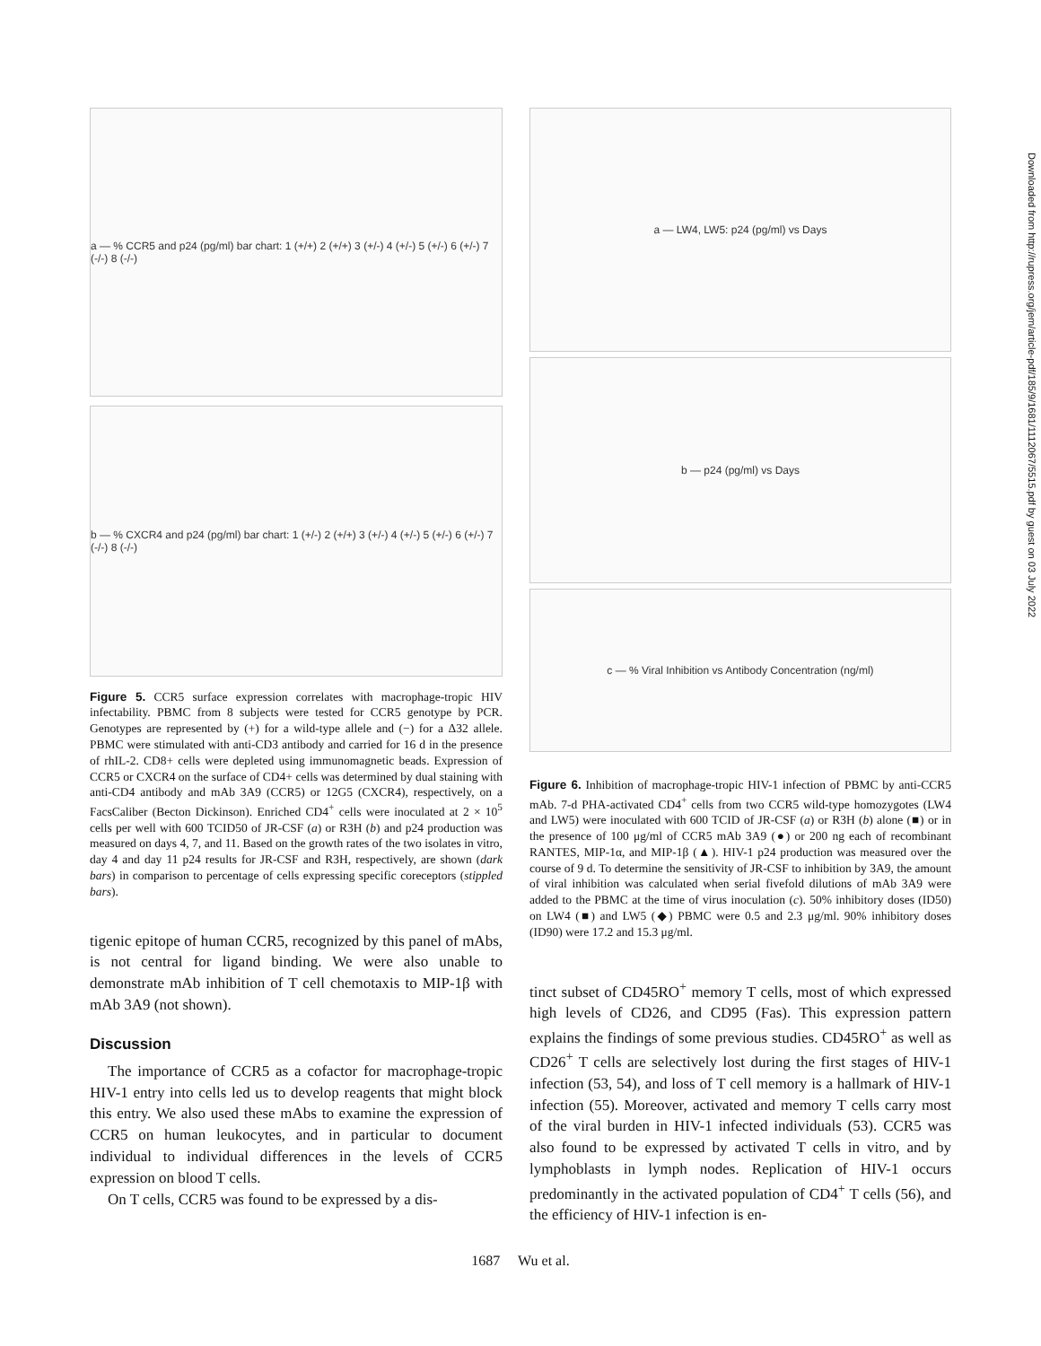a — % CCR5 and p24 (pg/ml) bar chart: 1 (+/+) 2 (+/+) 3 (+/-) 4 (+/-) 5 (+/-) 6 (+/-) 7 (-/-) 8 (-/-)
b — % CXCR4 and p24 (pg/ml) bar chart: 1 (+/-) 2 (+/+) 3 (+/-) 4 (+/-) 5 (+/-) 6 (+/-) 7 (-/-) 8 (-/-)
Figure 5. CCR5 surface expression correlates with macrophage-tropic HIV infectability. PBMC from 8 subjects were tested for CCR5 genotype by PCR. Genotypes are represented by (+) for a wild-type allele and (−) for a Δ32 allele. PBMC were stimulated with anti-CD3 antibody and carried for 16 d in the presence of rhIL-2. CD8+ cells were depleted using immunomagnetic beads. Expression of CCR5 or CXCR4 on the surface of CD4+ cells was determined by dual staining with anti-CD4 antibody and mAb 3A9 (CCR5) or 12G5 (CXCR4), respectively, on a FacsCaliber (Becton Dickinson). Enriched CD4<sup>+</sup> cells were inoculated at 2 × 10<sup>5</sup> cells per well with 600 TCID50 of JR-CSF (a) or R3H (b) and p24 production was measured on days 4, 7, and 11. Based on the growth rates of the two isolates in vitro, day 4 and day 11 p24 results for JR-CSF and R3H, respectively, are shown (dark bars) in comparison to percentage of cells expressing specific coreceptors (stippled bars).
tigenic epitope of human CCR5, recognized by this panel of mAbs, is not central for ligand binding. We were also unable to demonstrate mAb inhibition of T cell chemotaxis to MIP-1β with mAb 3A9 (not shown).
Discussion
The importance of CCR5 as a cofactor for macrophage-tropic HIV-1 entry into cells led us to develop reagents that might block this entry. We also used these mAbs to examine the expression of CCR5 on human leukocytes, and in particular to document individual to individual differences in the levels of CCR5 expression on blood T cells.
On T cells, CCR5 was found to be expressed by a dis-
a — LW4, LW5: p24 (pg/ml) vs Days
b — p24 (pg/ml) vs Days
c — % Viral Inhibition vs Antibody Concentration (ng/ml)
Figure 6. Inhibition of macrophage-tropic HIV-1 infection of PBMC by anti-CCR5 mAb. 7-d PHA-activated CD4<sup>+</sup> cells from two CCR5 wild-type homozygotes (LW4 and LW5) were inoculated with 600 TCID of JR-CSF (a) or R3H (b) alone (■) or in the presence of 100 μg/ml of CCR5 mAb 3A9 (●) or 200 ng each of recombinant RANTES, MIP-1α, and MIP-1β (▲). HIV-1 p24 production was measured over the course of 9 d. To determine the sensitivity of JR-CSF to inhibition by 3A9, the amount of viral inhibition was calculated when serial fivefold dilutions of mAb 3A9 were added to the PBMC at the time of virus inoculation (c). 50% inhibitory doses (ID50) on LW4 (■) and LW5 (◆) PBMC were 0.5 and 2.3 μg/ml. 90% inhibitory doses (ID90) were 17.2 and 15.3 μg/ml.
tinct subset of CD45RO<sup>+</sup> memory T cells, most of which expressed high levels of CD26, and CD95 (Fas). This expression pattern explains the findings of some previous studies. CD45RO<sup>+</sup> as well as CD26<sup>+</sup> T cells are selectively lost during the first stages of HIV-1 infection (53, 54), and loss of T cell memory is a hallmark of HIV-1 infection (55). Moreover, activated and memory T cells carry most of the viral burden in HIV-1 infected individuals (53). CCR5 was also found to be expressed by activated T cells in vitro, and by lymphoblasts in lymph nodes. Replication of HIV-1 occurs predominantly in the activated population of CD4<sup>+</sup> T cells (56), and the efficiency of HIV-1 infection is en-
1687 Wu et al.
Downloaded from http://rupress.org/jem/article-pdf/185/9/1681/1112067/5515.pdf by guest on 03 July 2022